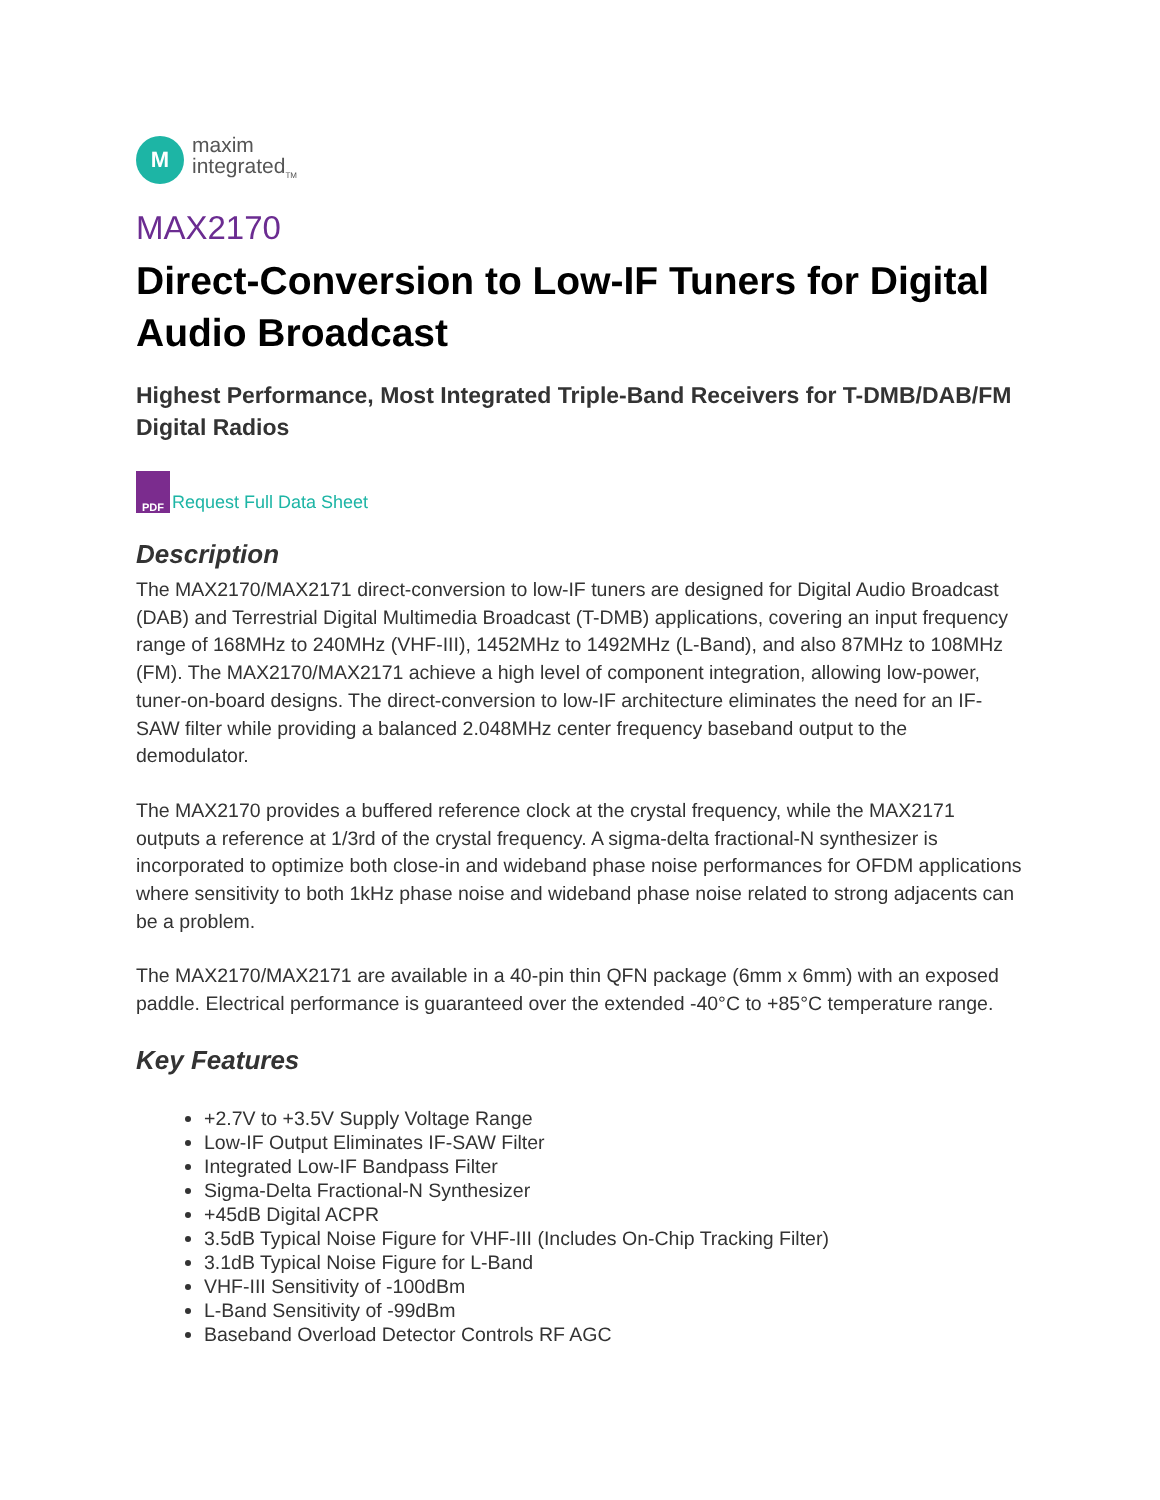M
maxim
integrated<sub>TM</sub>
MAX2170
Direct-Conversion to Low-IF Tuners for Digital Audio Broadcast
Highest Performance, Most Integrated Triple-Band Receivers for T-DMB/DAB/FM Digital Radios
PDF
Request Full Data Sheet
Description
The MAX2170/MAX2171 direct-conversion to low-IF tuners are designed for Digital Audio Broadcast (DAB) and Terrestrial Digital Multimedia Broadcast (T-DMB) applications, covering an input frequency range of 168MHz to 240MHz (VHF-III), 1452MHz to 1492MHz (L-Band), and also 87MHz to 108MHz (FM). The MAX2170/MAX2171 achieve a high level of component integration, allowing low-power, tuner-on-board designs. The direct-conversion to low-IF architecture eliminates the need for an IF-SAW filter while providing a balanced 2.048MHz center frequency baseband output to the demodulator.
The MAX2170 provides a buffered reference clock at the crystal frequency, while the MAX2171 outputs a reference at 1/3rd of the crystal frequency. A sigma-delta fractional-N synthesizer is incorporated to optimize both close-in and wideband phase noise performances for OFDM applications where sensitivity to both 1kHz phase noise and wideband phase noise related to strong adjacents can be a problem.
The MAX2170/MAX2171 are available in a 40-pin thin QFN package (6mm x 6mm) with an exposed paddle. Electrical performance is guaranteed over the extended -40°C to +85°C temperature range.
Key Features
+2.7V to +3.5V Supply Voltage Range
Low-IF Output Eliminates IF-SAW Filter
Integrated Low-IF Bandpass Filter
Sigma-Delta Fractional-N Synthesizer
+45dB Digital ACPR
3.5dB Typical Noise Figure for VHF-III (Includes On-Chip Tracking Filter)
3.1dB Typical Noise Figure for L-Band
VHF-III Sensitivity of -100dBm
L-Band Sensitivity of -99dBm
Baseband Overload Detector Controls RF AGC